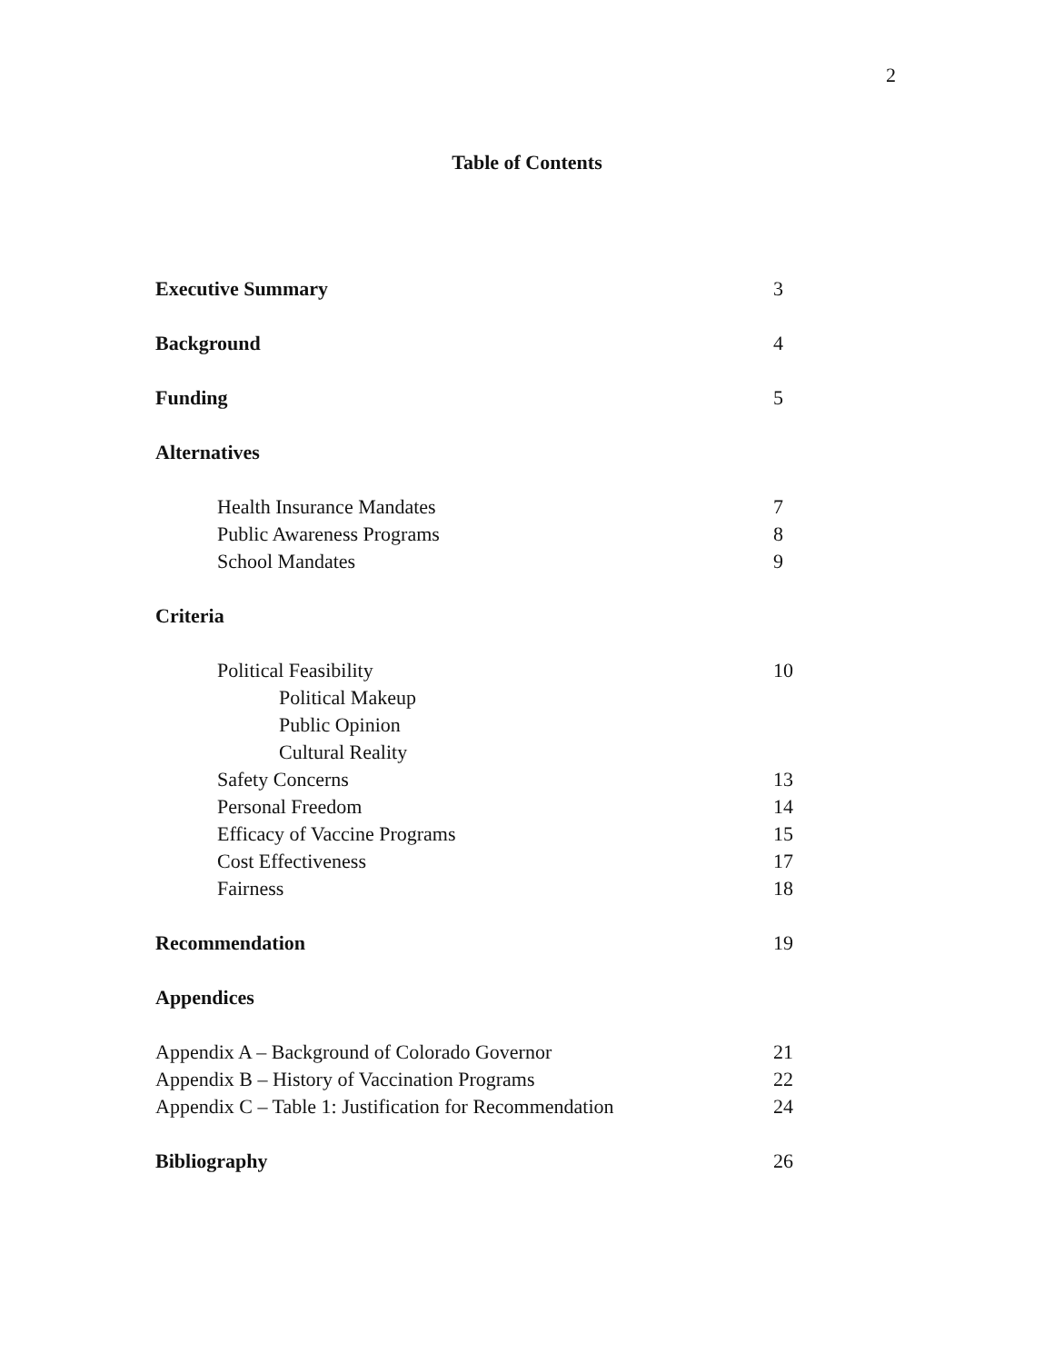2
Table of Contents
Executive Summary 3
Background 4
Funding 5
Alternatives
Health Insurance Mandates 7
Public Awareness Programs 8
School Mandates 9
Criteria
Political Feasibility 10
Political Makeup
Public Opinion
Cultural Reality
Safety Concerns 13
Personal Freedom 14
Efficacy of Vaccine Programs 15
Cost Effectiveness 17
Fairness 18
Recommendation 19
Appendices
Appendix A – Background of Colorado Governor 21
Appendix B – History of Vaccination Programs 22
Appendix C – Table 1: Justification for Recommendation 24
Bibliography 26